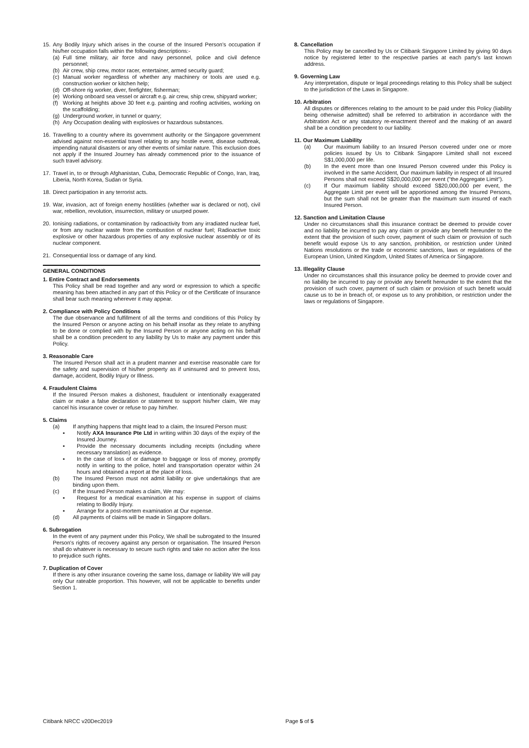15. Any Bodily Injury which arises in the course of the Insured Person's occupation if his/her occupation falls within the following descriptions:-
(a) Full time military, air force and navy personnel, police and civil defence personnel;
(b) Air crew, ship crew, motor racer, entertainer, armed security guard;
(c) Manual worker regardless of whether any machinery or tools are used e.g. construction worker or kitchen help;
(d) Off-shore rig worker, diver, firefighter, fisherman;
(e) Working onboard sea vessel or aircraft e.g. air crew, ship crew, shipyard worker;
(f) Working at heights above 30 feet e.g. painting and roofing activities, working on the scaffolding;
(g) Underground worker, in tunnel or quarry;
(h) Any Occupation dealing with explosives or hazardous substances.
16. Travelling to a country where its government authority or the Singapore government advised against non-essential travel relating to any hostile event, disease outbreak, impending natural disasters or any other events of similar nature. This exclusion does not apply if the Insured Journey has already commenced prior to the issuance of such travel advisory.
17. Travel in, to or through Afghanistan, Cuba, Democratic Republic of Congo, Iran, Iraq, Liberia, North Korea, Sudan or Syria.
18. Direct participation in any terrorist acts.
19. War, invasion, act of foreign enemy hostilities (whether war is declared or not), civil war, rebellion, revolution, insurrection, military or usurped power.
20. Ionising radiations, or contamination by radioactivity from any irradiated nuclear fuel, or from any nuclear waste from the combustion of nuclear fuel; Radioactive toxic explosive or other hazardous properties of any explosive nuclear assembly or of its nuclear component.
21. Consequential loss or damage of any kind.
GENERAL CONDITIONS
1. Entire Contract and Endorsements
This Policy shall be read together and any word or expression to which a specific meaning has been attached in any part of this Policy or of the Certificate of Insurance shall bear such meaning wherever it may appear.
2. Compliance with Policy Conditions
The due observance and fulfillment of all the terms and conditions of this Policy by the Insured Person or anyone acting on his behalf insofar as they relate to anything to be done or complied with by the Insured Person or anyone acting on his behalf shall be a condition precedent to any liability by Us to make any payment under this Policy.
3. Reasonable Care
The Insured Person shall act in a prudent manner and exercise reasonable care for the safety and supervision of his/her property as if uninsured and to prevent loss, damage, accident, Bodily Injury or Illness.
4. Fraudulent Claims
If the Insured Person makes a dishonest, fraudulent or intentionally exaggerated claim or make a false declaration or statement to support his/her claim, We may cancel his insurance cover or refuse to pay him/her.
5. Claims
(a) If anything happens that might lead to a claim, the Insured Person must:
▪ Notify AXA Insurance Pte Ltd in writing within 30 days of the expiry of the Insured Journey.
▪ Provide the necessary documents including receipts (including where necessary translation) as evidence.
▪ In the case of loss of or damage to baggage or loss of money, promptly notify in writing to the police, hotel and transportation operator within 24 hours and obtained a report at the place of loss.
(b) The Insured Person must not admit liability or give undertakings that are binding upon them.
(c) If the Insured Person makes a claim, We may:
▪ Request for a medical examination at his expense in support of claims relating to Bodily Injury.
▪ Arrange for a post-mortem examination at Our expense.
(d) All payments of claims will be made in Singapore dollars.
6. Subrogation
In the event of any payment under this Policy, We shall be subrogated to the Insured Person's rights of recovery against any person or organisation. The Insured Person shall do whatever is necessary to secure such rights and take no action after the loss to prejudice such rights.
7. Duplication of Cover
If there is any other insurance covering the same loss, damage or liability We will pay only Our rateable proportion. This however, will not be applicable to benefits under Section 1.
8. Cancellation
This Policy may be cancelled by Us or Citibank Singapore Limited by giving 90 days notice by registered letter to the respective parties at each party's last known address.
9. Governing Law
Any interpretation, dispute or legal proceedings relating to this Policy shall be subject to the jurisdiction of the Laws in Singapore.
10. Arbitration
All disputes or differences relating to the amount to be paid under this Policy (liability being otherwise admitted) shall be referred to arbitration in accordance with the Arbitration Act or any statutory re-enactment thereof and the making of an award shall be a condition precedent to our liability.
11. Our Maximum Liability
(a) Our maximum liability to an Insured Person covered under one or more policies issued by Us to Citibank Singapore Limited shall not exceed S$1,000,000 per life.
(b) In the event more than one Insured Person covered under this Policy is involved in the same Accident, Our maximum liability in respect of all Insured Persons shall not exceed S$20,000,000 per event ("the Aggregate Limit").
(c) If Our maximum liability should exceed S$20,000,000 per event, the Aggregate Limit per event will be apportioned among the Insured Persons, but the sum shall not be greater than the maximum sum insured of each Insured Person.
12. Sanction and Limitation Clause
Under no circumstances shall this insurance contract be deemed to provide cover and no liability be incurred to pay any claim or provide any benefit hereunder to the extent that the provision of such cover, payment of such claim or provision of such benefit would expose Us to any sanction, prohibition, or restriction under United Nations resolutions or the trade or economic sanctions, laws or regulations of the European Union, United Kingdom, United States of America or Singapore.
13. Illegality Clause
Under no circumstances shall this insurance policy be deemed to provide cover and no liability be incurred to pay or provide any benefit hereunder to the extent that the provision of such cover, payment of such claim or provision of such benefit would cause us to be in breach of, or expose us to any prohibition, or restriction under the laws or regulations of Singapore.
Citibank NRCC v20Dec2019 Page 5 of 5